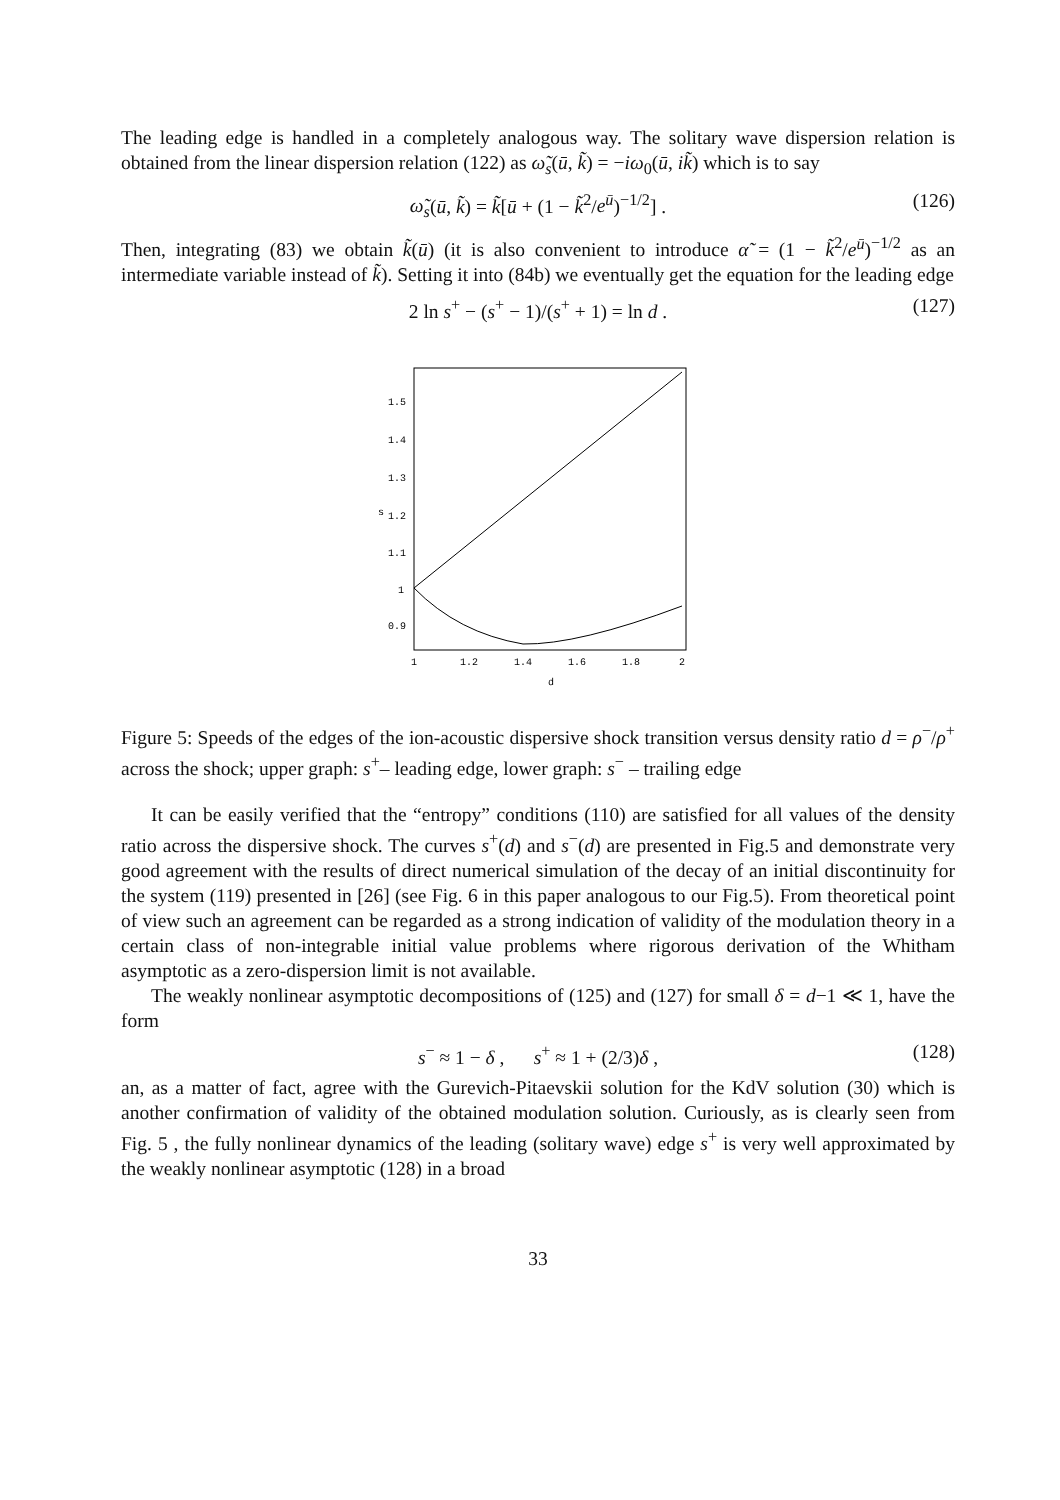The leading edge is handled in a completely analogous way. The solitary wave dispersion relation is obtained from the linear dispersion relation (122) as ω̃<sub>s</sub>(ū, k̃) = −iω<sub>0</sub>(ū, ik̃) which is to say
ω̃<sub>s</sub>(ū, k̃) = k̃[ū + (1 − k̃<sup>2</sup>/e<sup>ū</sup>)<sup>−1/2</sup>] . (126)
Then, integrating (83) we obtain k̃(ū) (it is also convenient to introduce α̃ = (1 − k̃<sup>2</sup>/e<sup>ū</sup>)<sup>−1/2</sup> as an intermediate variable instead of k̃). Setting it into (84b) we eventually get the equation for the leading edge
2 ln s<sup>+</sup> − (s<sup>+</sup> − 1)/(s<sup>+</sup> + 1) = ln d . (127)
1.5
1.4
1.3
s
1.2
1.1
1
0.9
1
1.2
1.4
1.6
1.8
2
d
Figure 5: Speeds of the edges of the ion-acoustic dispersive shock transition versus density ratio d = ρ<sup>−</sup>/ρ<sup>+</sup> across the shock; upper graph: s<sup>+</sup>– leading edge, lower graph: s<sup>−</sup> – trailing edge
It can be easily verified that the “entropy” conditions (110) are satisfied for all values of the density ratio across the dispersive shock. The curves s<sup>+</sup>(d) and s<sup>−</sup>(d) are presented in Fig.5 and demonstrate very good agreement with the results of direct numerical simulation of the decay of an initial discontinuity for the system (119) presented in [26] (see Fig. 6 in this paper analogous to our Fig.5). From theoretical point of view such an agreement can be regarded as a strong indication of validity of the modulation theory in a certain class of non-integrable initial value problems where rigorous derivation of the Whitham asymptotic as a zero-dispersion limit is not available.
The weakly nonlinear asymptotic decompositions of (125) and (127) for small δ = d−1 ≪ 1, have the form
s<sup>−</sup> ≈ 1 − δ , s<sup>+</sup> ≈ 1 + (2/3)δ , (128)
an, as a matter of fact, agree with the Gurevich-Pitaevskii solution for the KdV solution (30) which is another confirmation of validity of the obtained modulation solution. Curiously, as is clearly seen from Fig. 5 , the fully nonlinear dynamics of the leading (solitary wave) edge s<sup>+</sup> is very well approximated by the weakly nonlinear asymptotic (128) in a broad
33